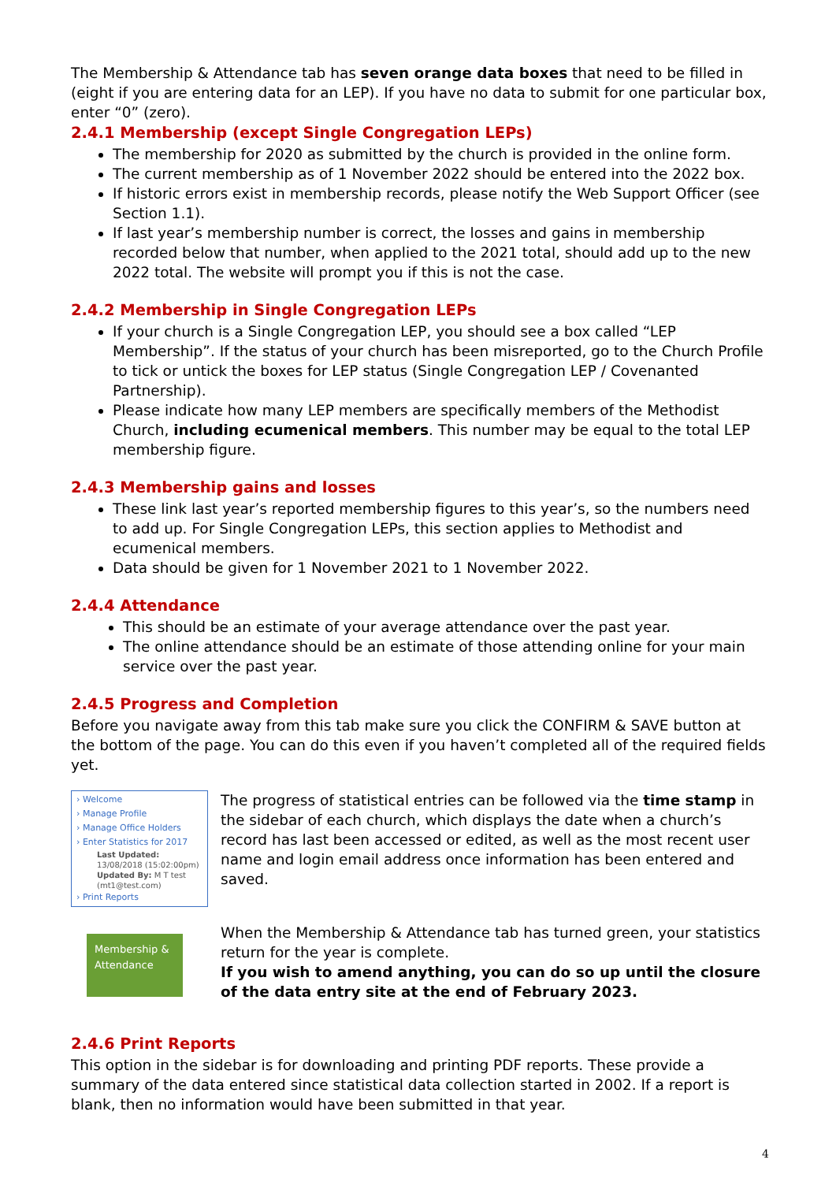The Membership & Attendance tab has seven orange data boxes that need to be filled in (eight if you are entering data for an LEP). If you have no data to submit for one particular box, enter “0” (zero).
2.4.1 Membership (except Single Congregation LEPs)
The membership for 2020 as submitted by the church is provided in the online form.
The current membership as of 1 November 2022 should be entered into the 2022 box.
If historic errors exist in membership records, please notify the Web Support Officer (see Section 1.1).
If last year’s membership number is correct, the losses and gains in membership recorded below that number, when applied to the 2021 total, should add up to the new 2022 total. The website will prompt you if this is not the case.
2.4.2 Membership in Single Congregation LEPs
If your church is a Single Congregation LEP, you should see a box called “LEP Membership”. If the status of your church has been misreported, go to the Church Profile to tick or untick the boxes for LEP status (Single Congregation LEP / Covenanted Partnership).
Please indicate how many LEP members are specifically members of the Methodist Church, including ecumenical members. This number may be equal to the total LEP membership figure.
2.4.3 Membership gains and losses
These link last year’s reported membership figures to this year’s, so the numbers need to add up. For Single Congregation LEPs, this section applies to Methodist and ecumenical members.
Data should be given for 1 November 2021 to 1 November 2022.
2.4.4 Attendance
This should be an estimate of your average attendance over the past year.
The online attendance should be an estimate of those attending online for your main service over the past year.
2.4.5 Progress and Completion
Before you navigate away from this tab make sure you click the CONFIRM & SAVE button at the bottom of the page. You can do this even if you haven’t completed all of the required fields yet.
› Welcome
› Manage Profile
› Manage Office Holders
› Enter Statistics for 2017
Last Updated: 13/08/2018 (15:02:00pm)
Updated By: M T test (mt1@test.com)
› Print Reports
The progress of statistical entries can be followed via the time stamp in the sidebar of each church, which displays the date when a church’s record has last been accessed or edited, as well as the most recent user name and login email address once information has been entered and saved.
Membership & Attendance
When the Membership & Attendance tab has turned green, your statistics return for the year is complete.
If you wish to amend anything, you can do so up until the closure of the data entry site at the end of February 2023.
2.4.6 Print Reports
This option in the sidebar is for downloading and printing PDF reports. These provide a summary of the data entered since statistical data collection started in 2002. If a report is blank, then no information would have been submitted in that year.
4